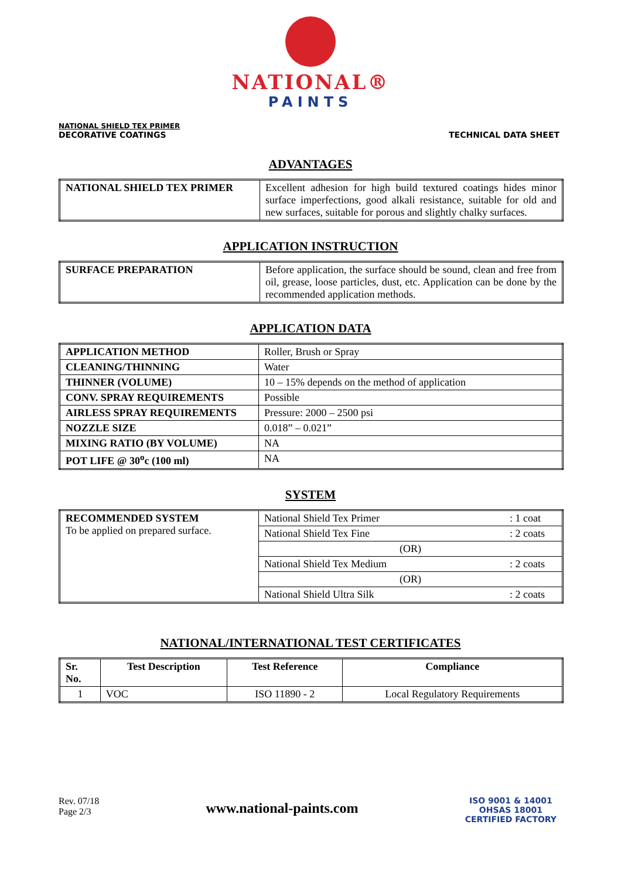NATIONAL®
PAINTS
NATIONAL SHIELD TEX PRIMER
DECORATIVE COATINGS
TECHNICAL DATA SHEET
ADVANTAGES
| NATIONAL SHIELD TEX PRIMER | Excellent adhesion for high build textured coatings hides minor surface imperfections, good alkali resistance, suitable for old and new surfaces, suitable for porous and slightly chalky surfaces. |
APPLICATION INSTRUCTION
| SURFACE PREPARATION | Before application, the surface should be sound, clean and free from oil, grease, loose particles, dust, etc. Application can be done by the recommended application methods. |
APPLICATION DATA
| APPLICATION METHOD | Roller, Brush or Spray |
| CLEANING/THINNING | Water |
| THINNER (VOLUME) | 10 – 15% depends on the method of application |
| CONV. SPRAY REQUIREMENTS | Possible |
| AIRLESS SPRAY REQUIREMENTS | Pressure: 2000 – 2500 psi |
| NOZZLE SIZE | 0.018” – 0.021” |
| MIXING RATIO (BY VOLUME) | NA |
| POT LIFE @ 30<sup>o</sup>c (100 ml) | NA |
SYSTEM
| RECOMMENDED SYSTEM To be applied on prepared surface. | National Shield Tex Primer | : 1 coat |
| | National Shield Tex Fine | : 2 coats |
| | (OR) | |
| | National Shield Tex Medium | : 2 coats |
| | (OR) | |
| | National Shield Ultra Silk | : 2 coats |
NATIONAL/INTERNATIONAL TEST CERTIFICATES
| Sr. No. | Test Description | Test Reference | Compliance |
| --- | --- | --- | --- |
| 1 | VOC | ISO 11890 - 2 | Local Regulatory Requirements |
Rev. 07/18
Page 2/3
www.national-paints.com
ISO 9001 & 14001
OHSAS 18001
CERTIFIED FACTORY